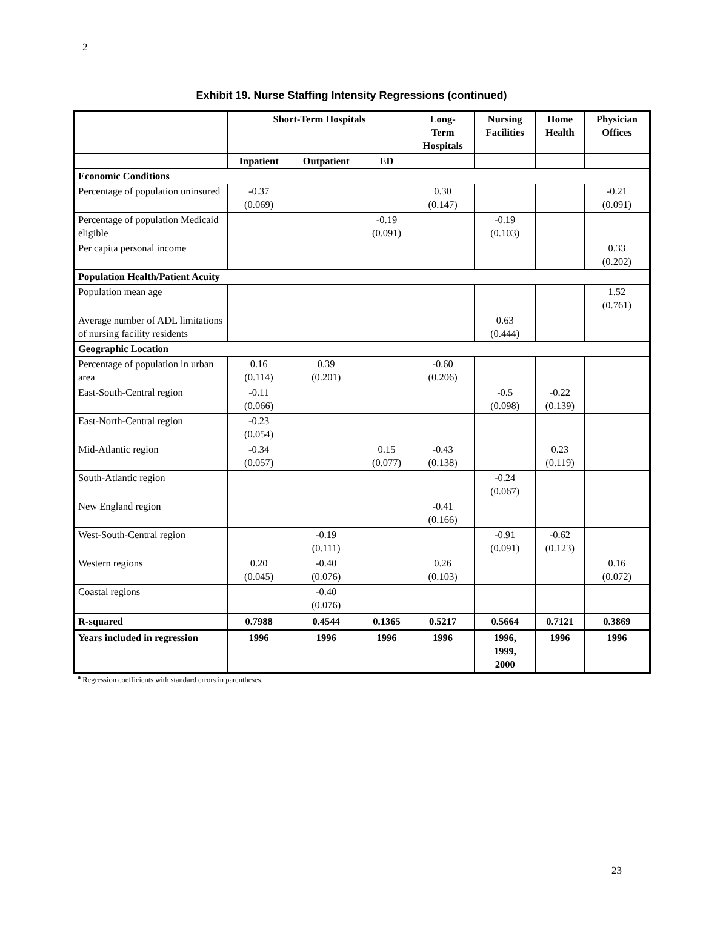2
Exhibit 19. Nurse Staffing Intensity Regressions (continued)
| | Short-Term Hospitals | | | Long- Term Hospitals | Nursing Facilities | Home Health | Physician Offices |
| --- | --- | --- | --- | --- | --- | --- | --- |
| | Inpatient | Outpatient | ED | | | | |
| Economic Conditions | | | | | | | |
| Percentage of population uninsured | -0.37 (0.069) | | | 0.30 (0.147) | | | -0.21 (0.091) |
| Percentage of population Medicaid eligible | | | -0.19 (0.091) | | -0.19 (0.103) | | |
| Per capita personal income | | | | | | | 0.33 (0.202) |
| Population Health/Patient Acuity | | | | | | | |
| Population mean age | | | | | | | 1.52 (0.761) |
| Average number of ADL limitations of nursing facility residents | | | | | 0.63 (0.444) | | |
| Geographic Location | | | | | | | |
| Percentage of population in urban area | 0.16 (0.114) | 0.39 (0.201) | | -0.60 (0.206) | | | |
| East-South-Central region | -0.11 (0.066) | | | | -0.5 (0.098) | -0.22 (0.139) | |
| East-North-Central region | -0.23 (0.054) | | | | | | |
| Mid-Atlantic region | -0.34 (0.057) | | 0.15 (0.077) | -0.43 (0.138) | | 0.23 (0.119) | |
| South-Atlantic region | | | | | -0.24 (0.067) | | |
| New England region | | | | -0.41 (0.166) | | | |
| West-South-Central region | | -0.19 (0.111) | | | -0.91 (0.091) | -0.62 (0.123) | |
| Western regions | 0.20 (0.045) | -0.40 (0.076) | | 0.26 (0.103) | | | 0.16 (0.072) |
| Coastal regions | | -0.40 (0.076) | | | | | |
| R-squared | 0.7988 | 0.4544 | 0.1365 | 0.5217 | 0.5664 | 0.7121 | 0.3869 |
| Years included in regression | 1996 | 1996 | 1996 | 1996 | 1996, 1999, 2000 | 1996 | 1996 |
<sup>a</sup> Regression coefficients with standard errors in parentheses.
23